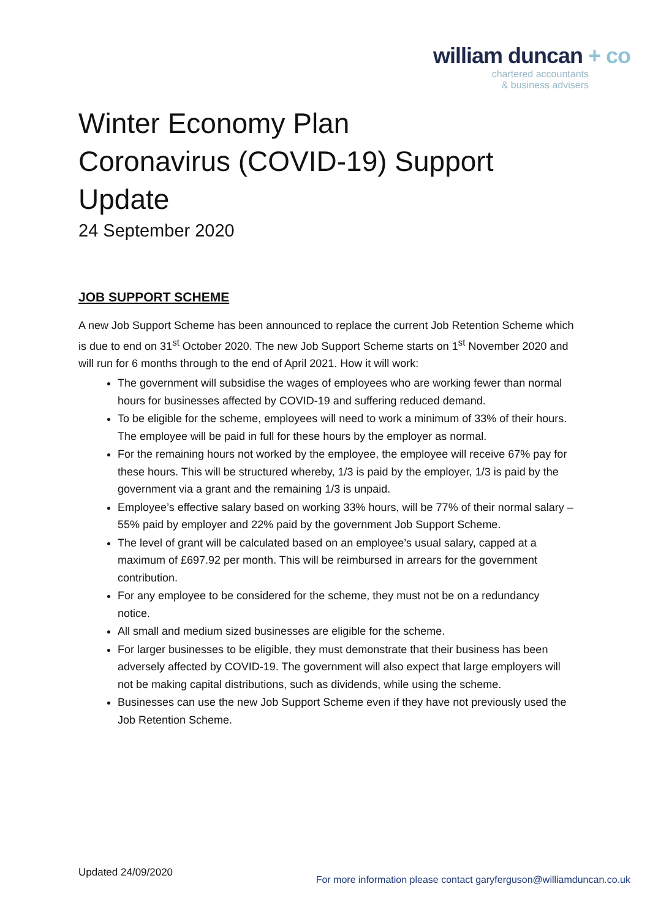william duncan + co
chartered accountants
& business advisers
Winter Economy Plan
Coronavirus (COVID-19) Support Update
24 September 2020
JOB SUPPORT SCHEME
A new Job Support Scheme has been announced to replace the current Job Retention Scheme which is due to end on 31<sup>st</sup> October 2020. The new Job Support Scheme starts on 1<sup>st</sup> November 2020 and will run for 6 months through to the end of April 2021. How it will work:
The government will subsidise the wages of employees who are working fewer than normal hours for businesses affected by COVID-19 and suffering reduced demand.
To be eligible for the scheme, employees will need to work a minimum of 33% of their hours. The employee will be paid in full for these hours by the employer as normal.
For the remaining hours not worked by the employee, the employee will receive 67% pay for these hours. This will be structured whereby, 1/3 is paid by the employer, 1/3 is paid by the government via a grant and the remaining 1/3 is unpaid.
Employee’s effective salary based on working 33% hours, will be 77% of their normal salary – 55% paid by employer and 22% paid by the government Job Support Scheme.
The level of grant will be calculated based on an employee’s usual salary, capped at a maximum of £697.92 per month. This will be reimbursed in arrears for the government contribution.
For any employee to be considered for the scheme, they must not be on a redundancy notice.
All small and medium sized businesses are eligible for the scheme.
For larger businesses to be eligible, they must demonstrate that their business has been adversely affected by COVID-19. The government will also expect that large employers will not be making capital distributions, such as dividends, while using the scheme.
Businesses can use the new Job Support Scheme even if they have not previously used the Job Retention Scheme.
Updated 24/09/2020
For more information please contact garyferguson@williamduncan.co.uk